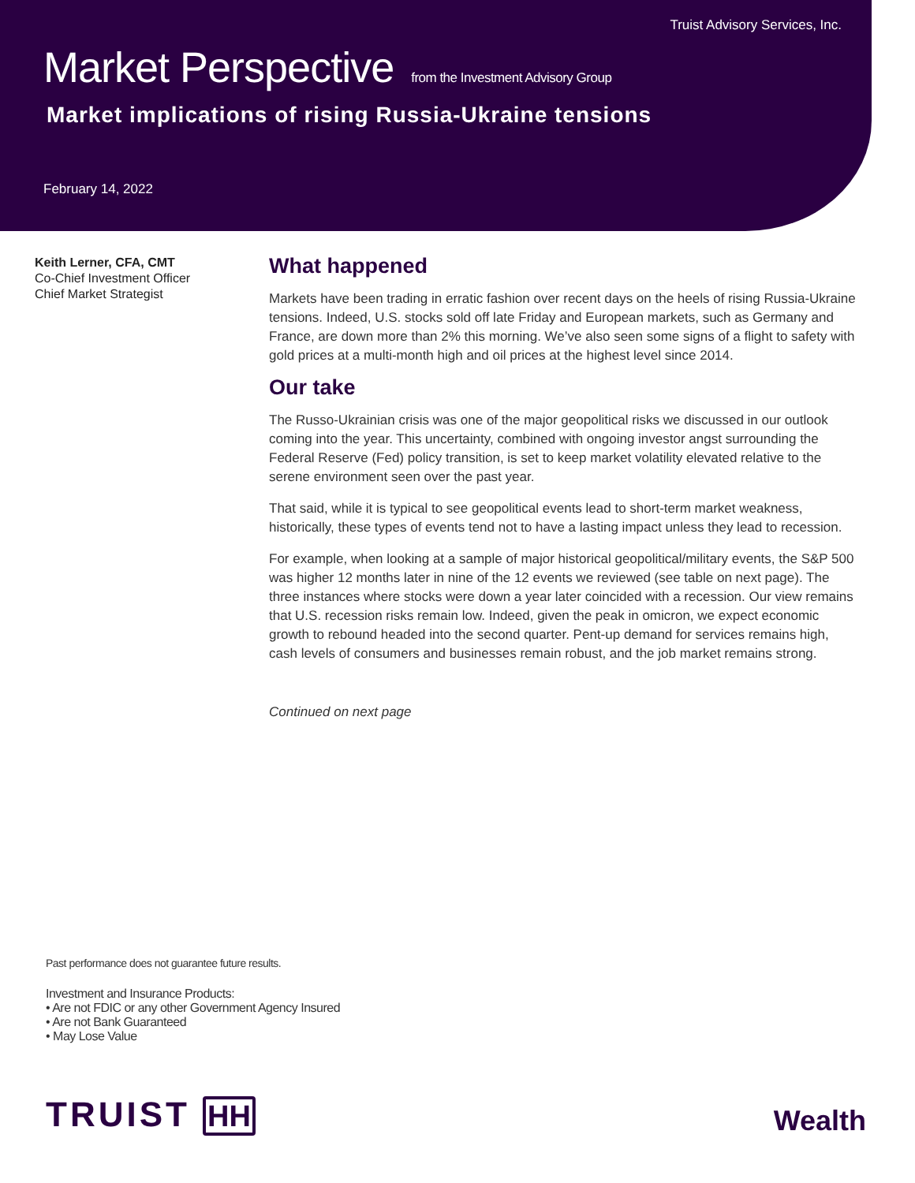Truist Advisory Services, Inc.
Market Perspective from the Investment Advisory Group
Market implications of rising Russia-Ukraine tensions
February 14, 2022
Keith Lerner, CFA, CMT
Co-Chief Investment Officer
Chief Market Strategist
What happened
Markets have been trading in erratic fashion over recent days on the heels of rising Russia-Ukraine tensions. Indeed, U.S. stocks sold off late Friday and European markets, such as Germany and France, are down more than 2% this morning. We’ve also seen some signs of a flight to safety with gold prices at a multi-month high and oil prices at the highest level since 2014.
Our take
The Russo-Ukrainian crisis was one of the major geopolitical risks we discussed in our outlook coming into the year. This uncertainty, combined with ongoing investor angst surrounding the Federal Reserve (Fed) policy transition, is set to keep market volatility elevated relative to the serene environment seen over the past year.
That said, while it is typical to see geopolitical events lead to short-term market weakness, historically, these types of events tend not to have a lasting impact unless they lead to recession.
For example, when looking at a sample of major historical geopolitical/military events, the S&P 500 was higher 12 months later in nine of the 12 events we reviewed (see table on next page). The three instances where stocks were down a year later coincided with a recession. Our view remains that U.S. recession risks remain low. Indeed, given the peak in omicron, we expect economic growth to rebound headed into the second quarter. Pent-up demand for services remains high, cash levels of consumers and businesses remain robust, and the job market remains strong.
Continued on next page
Past performance does not guarantee future results.
Investment and Insurance Products:
• Are not FDIC or any other Government Agency Insured
• Are not Bank Guaranteed
• May Lose Value
TRUIST HH Wealth